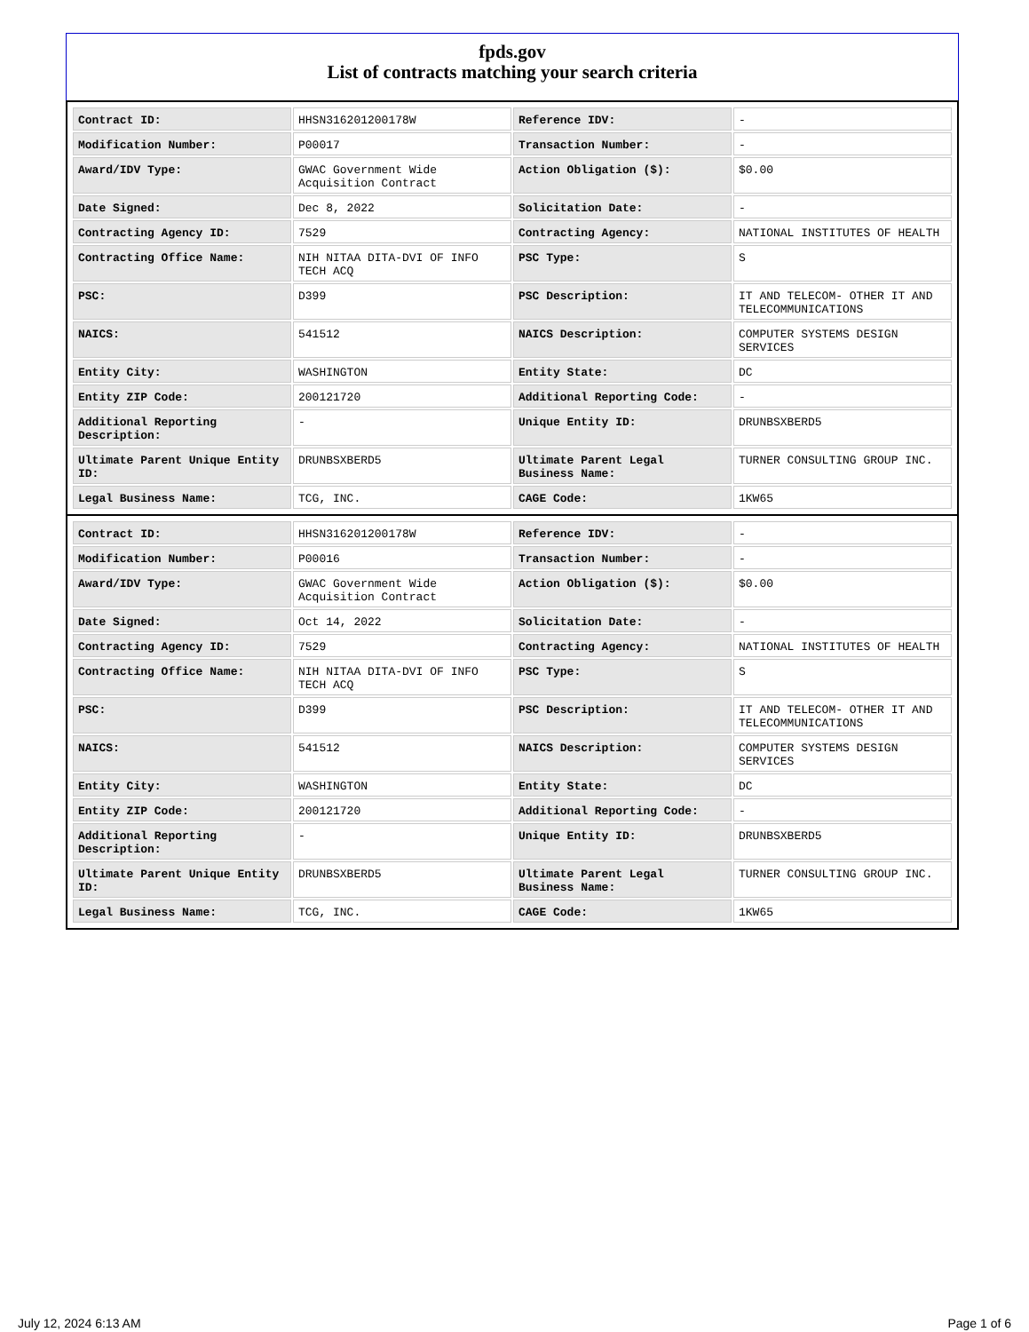fpds.gov
List of contracts matching your search criteria
| Contract ID: | HHSN316201200178W | Reference IDV: | - |
| Modification Number: | P00017 | Transaction Number: | - |
| Award/IDV Type: | GWAC Government Wide Acquisition Contract | Action Obligation ($): | $0.00 |
| Date Signed: | Dec 8, 2022 | Solicitation Date: | - |
| Contracting Agency ID: | 7529 | Contracting Agency: | NATIONAL INSTITUTES OF HEALTH |
| Contracting Office Name: | NIH NITAA DITA-DVI OF INFO TECH ACQ | PSC Type: | S |
| PSC: | D399 | PSC Description: | IT AND TELECOM- OTHER IT AND TELECOMMUNICATIONS |
| NAICS: | 541512 | NAICS Description: | COMPUTER SYSTEMS DESIGN SERVICES |
| Entity City: | WASHINGTON | Entity State: | DC |
| Entity ZIP Code: | 200121720 | Additional Reporting Code: | - |
| Additional Reporting Description: | - | Unique Entity ID: | DRUNBSXBERD5 |
| Ultimate Parent Unique Entity ID: | DRUNBSXBERD5 | Ultimate Parent Legal Business Name: | TURNER CONSULTING GROUP INC. |
| Legal Business Name: | TCG, INC. | CAGE Code: | 1KW65 |
| Contract ID: | HHSN316201200178W | Reference IDV: | - |
| Modification Number: | P00016 | Transaction Number: | - |
| Award/IDV Type: | GWAC Government Wide Acquisition Contract | Action Obligation ($): | $0.00 |
| Date Signed: | Oct 14, 2022 | Solicitation Date: | - |
| Contracting Agency ID: | 7529 | Contracting Agency: | NATIONAL INSTITUTES OF HEALTH |
| Contracting Office Name: | NIH NITAA DITA-DVI OF INFO TECH ACQ | PSC Type: | S |
| PSC: | D399 | PSC Description: | IT AND TELECOM- OTHER IT AND TELECOMMUNICATIONS |
| NAICS: | 541512 | NAICS Description: | COMPUTER SYSTEMS DESIGN SERVICES |
| Entity City: | WASHINGTON | Entity State: | DC |
| Entity ZIP Code: | 200121720 | Additional Reporting Code: | - |
| Additional Reporting Description: | - | Unique Entity ID: | DRUNBSXBERD5 |
| Ultimate Parent Unique Entity ID: | DRUNBSXBERD5 | Ultimate Parent Legal Business Name: | TURNER CONSULTING GROUP INC. |
| Legal Business Name: | TCG, INC. | CAGE Code: | 1KW65 |
July 12, 2024 6:13 AM Page 1 of 6